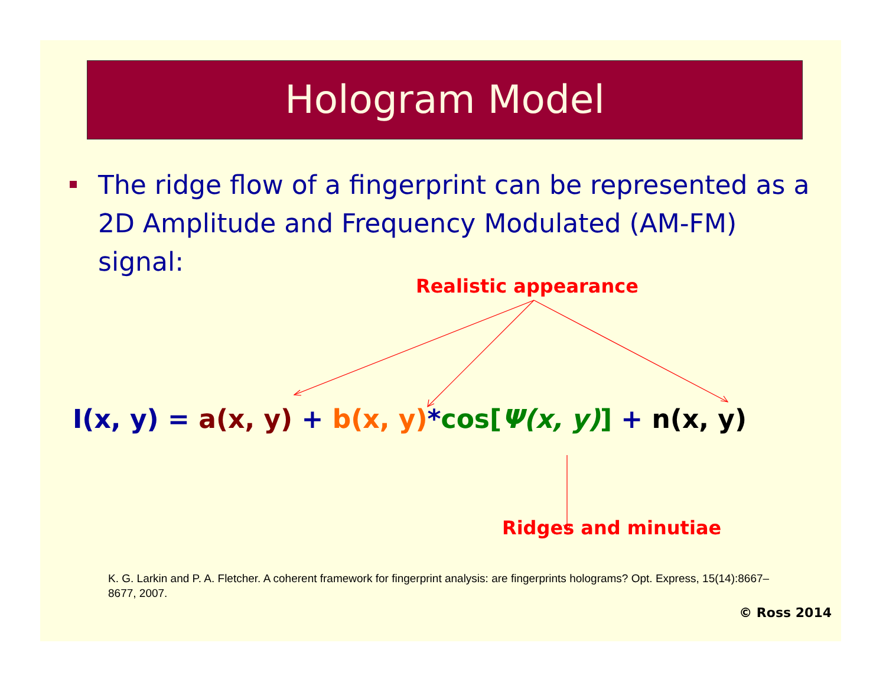Hologram Model
The ridge flow of a fingerprint can be represented as a 2D Amplitude and Frequency Modulated (AM-FM) signal:
Realistic appearance
I(x, y) = a(x, y) + b(x, y)*cos[Ψ(x, y)] + n(x, y)
Ridges and minutiae
K. G. Larkin and P. A. Fletcher. A coherent framework for fingerprint analysis: are fingerprints holograms? Opt. Express, 15(14):8667–8677, 2007.
© Ross 2014